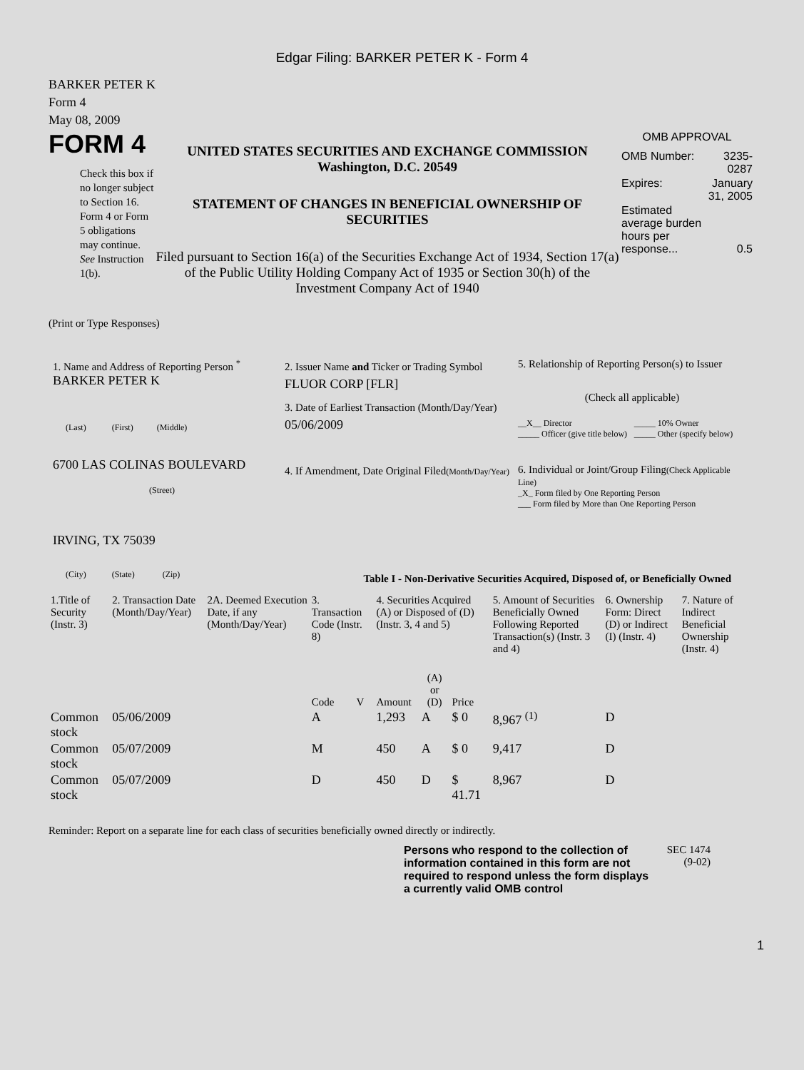Edgar Filing: BARKER PETER K - Form 4
BARKER PETER K
Form 4
May 08, 2009
FORM 4
Check this box if no longer subject to Section 16. Form 4 or Form 5 obligations may continue. See Instruction 1(b).
UNITED STATES SECURITIES AND EXCHANGE COMMISSION
Washington, D.C. 20549
STATEMENT OF CHANGES IN BENEFICIAL OWNERSHIP OF SECURITIES
Filed pursuant to Section 16(a) of the Securities Exchange Act of 1934, Section 17(a) of the Public Utility Holding Company Act of 1935 or Section 30(h) of the Investment Company Act of 1940
OMB APPROVAL
| OMB Number: | 3235-0287 |
| Expires: | January 31, 2005 |
| Estimated average burden hours per response... | 0.5 |
(Print or Type Responses)
1. Name and Address of Reporting Person <sup>*</sup>
BARKER PETER K
(Last) (First) (Middle)
6700 LAS COLINAS BOULEVARD
(Street)
IRVING, TX 75039
(City) (State) (Zip)
2. Issuer Name and Ticker or Trading Symbol
FLUOR CORP [FLR]
3. Date of Earliest Transaction (Month/Day/Year)
05/06/2009
4. If Amendment, Date Original Filed(Month/Day/Year)
5. Relationship of Reporting Person(s) to Issuer
(Check all applicable)
| __X__ Director _____ Officer (give title below) | _____ 10% Owner _____ Other (specify below) |
6. Individual or Joint/Group Filing(Check Applicable Line)
_X_ Form filed by One Reporting Person
___ Form filed by More than One Reporting Person
Table I - Non-Derivative Securities Acquired, Disposed of, or Beneficially Owned
| 1.Title of Security (Instr. 3) | 2. Transaction Date (Month/Day/Year) | 2A. Deemed Execution Date, if any (Month/Day/Year) | 3. Transaction Code (Instr. 8) | | 4. Securities Acquired (A) or Disposed of (D) (Instr. 3, 4 and 5) | | | 5. Amount of Securities Beneficially Owned Following Reported Transaction(s) (Instr. 3 and 4) | 6. Ownership Form: Direct (D) or Indirect (I) (Instr. 4) | 7. Nature of Indirect Beneficial Ownership (Instr. 4) |
| --- | --- | --- | --- | --- | --- | --- | --- | --- | --- | --- |
| | | | Code | V | Amount | (A) or (D) | Price | | | |
| Common stock | 05/06/2009 | | A | | 1,293 | A | $ 0 | 8,967 <sup>(1)</sup> | D | |
| Common stock | 05/07/2009 | | M | | 450 | A | $ 0 | 9,417 | D | |
| Common stock | 05/07/2009 | | D | | 450 | D | $ 41.71 | 8,967 | D | |
Reminder: Report on a separate line for each class of securities beneficially owned directly or indirectly.
Persons who respond to the collection of information contained in this form are not required to respond unless the form displays a currently valid OMB control
SEC 1474 (9-02)
1